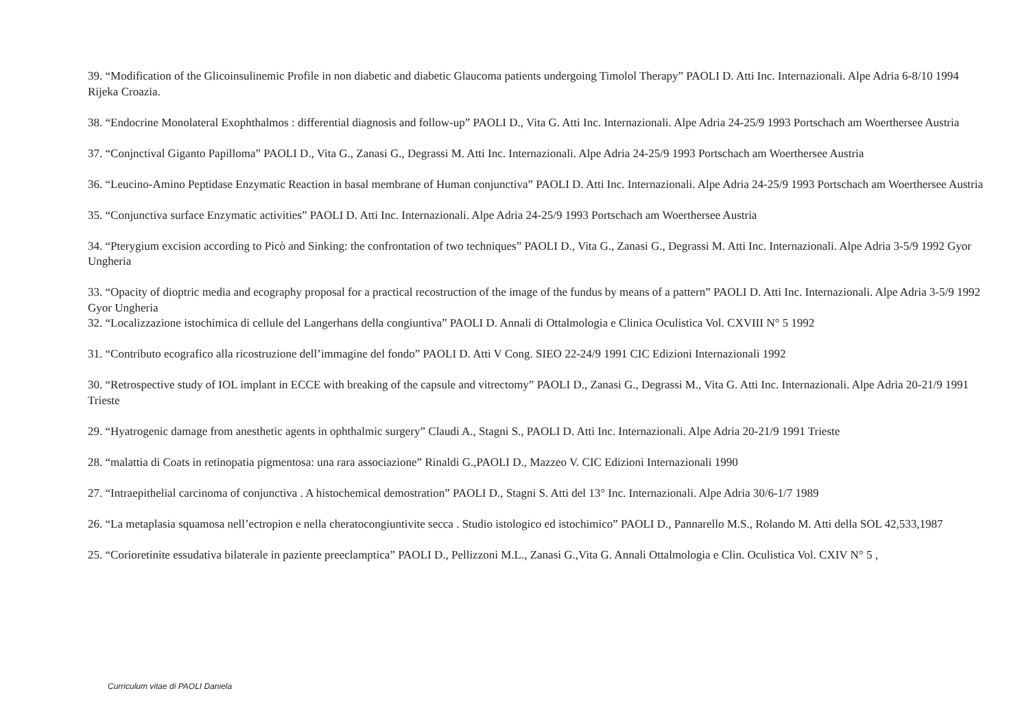39. “Modification of the Glicoinsulinemic Profile in non diabetic and diabetic Glaucoma patients undergoing Timolol Therapy” PAOLI D. Atti Inc. Internazionali. Alpe Adria 6-8/10 1994 Rijeka Croazia.
38. “Endocrine Monolateral Exophthalmos : differential diagnosis and follow-up” PAOLI D., Vita G. Atti Inc. Internazionali. Alpe Adria 24-25/9 1993 Portschach am Woerthersee Austria
37. “Conjnctival Giganto Papilloma” PAOLI D., Vita G., Zanasi G., Degrassi M. Atti Inc. Internazionali. Alpe Adria 24-25/9 1993 Portschach am Woerthersee Austria
36. “Leucino-Amino Peptidase Enzymatic Reaction in basal membrane of Human conjunctiva” PAOLI D. Atti Inc. Internazionali. Alpe Adria 24-25/9 1993 Portschach am Woerthersee Austria
35. “Conjunctiva surface Enzymatic activities” PAOLI D. Atti Inc. Internazionali. Alpe Adria 24-25/9 1993 Portschach am Woerthersee Austria
34. “Pterygium excision according to Picò and Sinking: the confrontation of two techniques” PAOLI D., Vita G., Zanasi G., Degrassi M. Atti Inc. Internazionali. Alpe Adria 3-5/9 1992 Gyor Ungheria
33. “Opacity of dioptric media and ecography proposal for a practical recostruction of the image of the fundus by means of a pattern” PAOLI D. Atti Inc. Internazionali. Alpe Adria 3-5/9 1992 Gyor Ungheria
32. “Localizzazione istochimica di cellule del Langerhans della congiuntiva” PAOLI D. Annali di Ottalmologia e Clinica Oculistica Vol. CXVIII N° 5 1992
31. “Contributo ecografico alla ricostruzione dell’immagine del fondo” PAOLI D. Atti V Cong. SIEO 22-24/9 1991 CIC Edizioni Internazionali 1992
30. “Retrospective study of IOL implant in ECCE with breaking of the capsule and vitrectomy” PAOLI D., Zanasi G., Degrassi M., Vita G. Atti Inc. Internazionali. Alpe Adria 20-21/9 1991 Trieste
29. “Hyatrogenic damage from anesthetic agents in ophthalmic surgery” Claudi A., Stagni S., PAOLI D. Atti Inc. Internazionali. Alpe Adria 20-21/9 1991 Trieste
28. “malattia di Coats in retinopatia pigmentosa: una rara associazione” Rinaldi G.,PAOLI D., Mazzeo V. CIC Edizioni Internazionali 1990
27. “Intraepithelial carcinoma of conjunctiva . A histochemical demostration” PAOLI D., Stagni S. Atti del 13° Inc. Internazionali. Alpe Adria 30/6-1/7 1989
26. “La metaplasia squamosa nell’ectropion e nella cheratocongiuntivite secca . Studio istologico ed istochimico” PAOLI D., Pannarello M.S., Rolando M. Atti della SOL 42,533,1987
25. “Corioretinite essudativa bilaterale in paziente preeclamptica” PAOLI D., Pellizzoni M.L., Zanasi G.,Vita G. Annali Ottalmologia e Clin. Oculistica Vol. CXIV N° 5 ,
Curriculum vitae di PAOLI Daniela